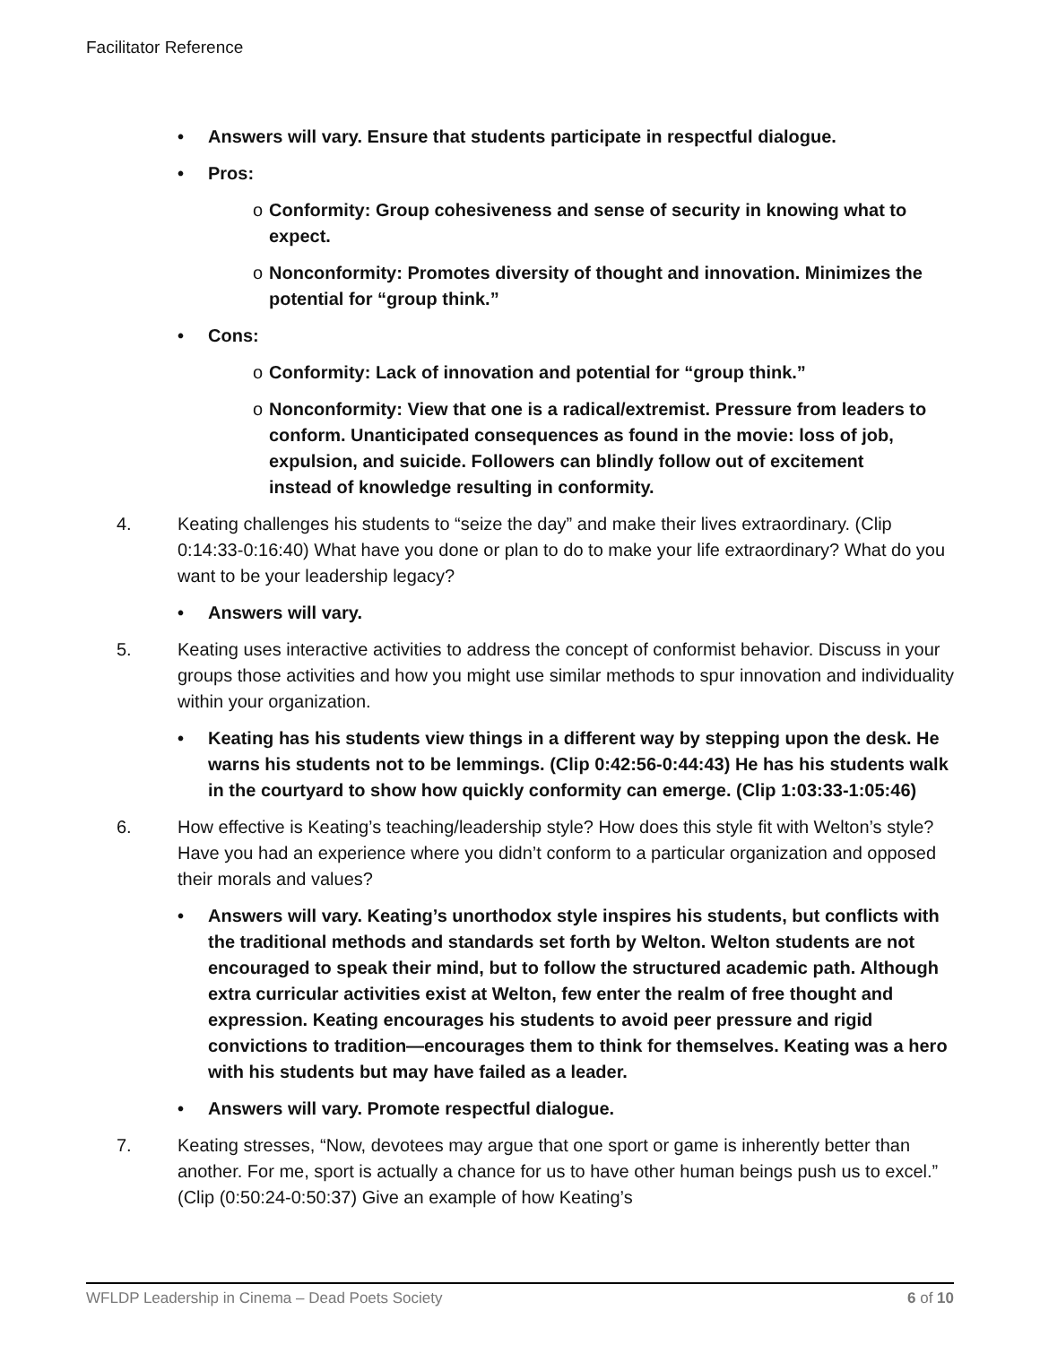Facilitator Reference
• Answers will vary. Ensure that students participate in respectful dialogue.
• Pros:
o Conformity: Group cohesiveness and sense of security in knowing what to expect.
o Nonconformity: Promotes diversity of thought and innovation. Minimizes the potential for “group think.”
• Cons:
o Conformity: Lack of innovation and potential for “group think.”
o Nonconformity: View that one is a radical/extremist. Pressure from leaders to conform. Unanticipated consequences as found in the movie: loss of job, expulsion, and suicide. Followers can blindly follow out of excitement instead of knowledge resulting in conformity.
4. Keating challenges his students to “seize the day” and make their lives extraordinary. (Clip 0:14:33-0:16:40) What have you done or plan to do to make your life extraordinary? What do you want to be your leadership legacy?
• Answers will vary.
5. Keating uses interactive activities to address the concept of conformist behavior. Discuss in your groups those activities and how you might use similar methods to spur innovation and individuality within your organization.
• Keating has his students view things in a different way by stepping upon the desk. He warns his students not to be lemmings. (Clip 0:42:56-0:44:43) He has his students walk in the courtyard to show how quickly conformity can emerge. (Clip 1:03:33-1:05:46)
6. How effective is Keating’s teaching/leadership style? How does this style fit with Welton’s style? Have you had an experience where you didn’t conform to a particular organization and opposed their morals and values?
• Answers will vary. Keating’s unorthodox style inspires his students, but conflicts with the traditional methods and standards set forth by Welton. Welton students are not encouraged to speak their mind, but to follow the structured academic path. Although extra curricular activities exist at Welton, few enter the realm of free thought and expression. Keating encourages his students to avoid peer pressure and rigid convictions to tradition—encourages them to think for themselves. Keating was a hero with his students but may have failed as a leader.
• Answers will vary. Promote respectful dialogue.
7. Keating stresses, “Now, devotees may argue that one sport or game is inherently better than another. For me, sport is actually a chance for us to have other human beings push us to excel.” (Clip (0:50:24-0:50:37) Give an example of how Keating’s
WFLDP Leadership in Cinema – Dead Poets Society 6 of 10